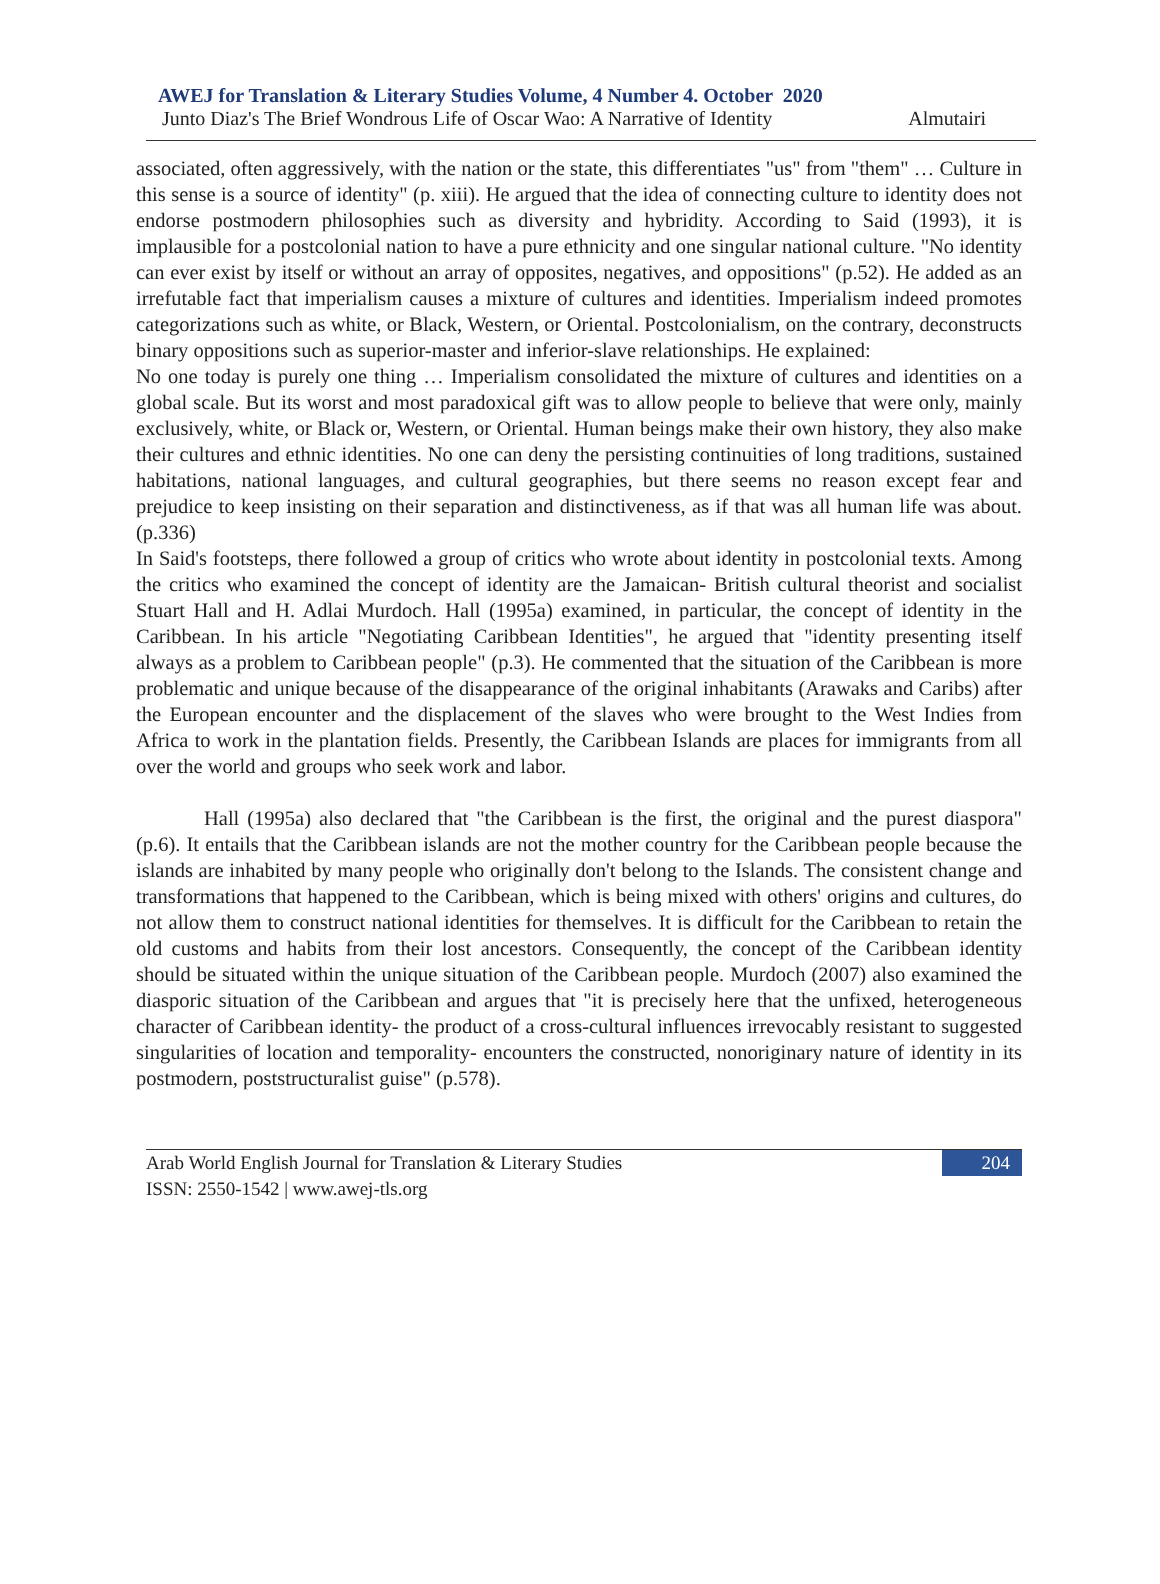AWEJ for Translation & Literary Studies Volume, 4 Number 4. October 2020
Junto Diaz's The Brief Wondrous Life of Oscar Wao: A Narrative of Identity Almutairi
associated, often aggressively, with the nation or the state, this differentiates "us" from "them" … Culture in this sense is a source of identity" (p. xiii). He argued that the idea of connecting culture to identity does not endorse postmodern philosophies such as diversity and hybridity. According to Said (1993), it is implausible for a postcolonial nation to have a pure ethnicity and one singular national culture. "No identity can ever exist by itself or without an array of opposites, negatives, and oppositions" (p.52). He added as an irrefutable fact that imperialism causes a mixture of cultures and identities. Imperialism indeed promotes categorizations such as white, or Black, Western, or Oriental. Postcolonialism, on the contrary, deconstructs binary oppositions such as superior-master and inferior-slave relationships. He explained:
No one today is purely one thing … Imperialism consolidated the mixture of cultures and identities on a global scale. But its worst and most paradoxical gift was to allow people to believe that were only, mainly exclusively, white, or Black or, Western, or Oriental. Human beings make their own history, they also make their cultures and ethnic identities. No one can deny the persisting continuities of long traditions, sustained habitations, national languages, and cultural geographies, but there seems no reason except fear and prejudice to keep insisting on their separation and distinctiveness, as if that was all human life was about. (p.336)
In Said's footsteps, there followed a group of critics who wrote about identity in postcolonial texts. Among the critics who examined the concept of identity are the Jamaican- British cultural theorist and socialist Stuart Hall and H. Adlai Murdoch. Hall (1995a) examined, in particular, the concept of identity in the Caribbean. In his article "Negotiating Caribbean Identities", he argued that "identity presenting itself always as a problem to Caribbean people" (p.3). He commented that the situation of the Caribbean is more problematic and unique because of the disappearance of the original inhabitants (Arawaks and Caribs) after the European encounter and the displacement of the slaves who were brought to the West Indies from Africa to work in the plantation fields. Presently, the Caribbean Islands are places for immigrants from all over the world and groups who seek work and labor.
Hall (1995a) also declared that "the Caribbean is the first, the original and the purest diaspora" (p.6). It entails that the Caribbean islands are not the mother country for the Caribbean people because the islands are inhabited by many people who originally don't belong to the Islands. The consistent change and transformations that happened to the Caribbean, which is being mixed with others' origins and cultures, do not allow them to construct national identities for themselves. It is difficult for the Caribbean to retain the old customs and habits from their lost ancestors. Consequently, the concept of the Caribbean identity should be situated within the unique situation of the Caribbean people. Murdoch (2007) also examined the diasporic situation of the Caribbean and argues that "it is precisely here that the unfixed, heterogeneous character of Caribbean identity- the product of a cross-cultural influences irrevocably resistant to suggested singularities of location and temporality- encounters the constructed, nonoriginary nature of identity in its postmodern, poststructuralist guise" (p.578).
Arab World English Journal for Translation & Literary Studies
ISSN: 2550-1542 | www.awej-tls.org
204